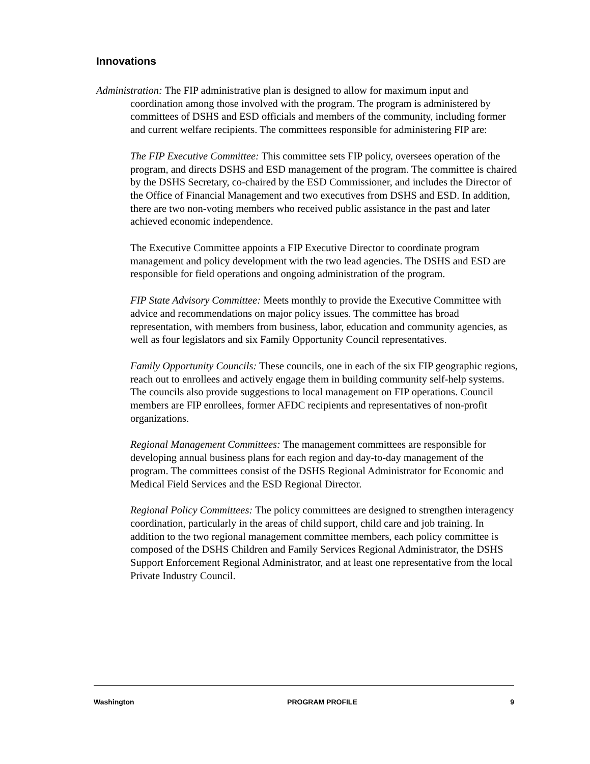Innovations
Administration: The FIP administrative plan is designed to allow for maximum input and coordination among those involved with the program. The program is administered by committees of DSHS and ESD officials and members of the community, including former and current welfare recipients. The committees responsible for administering FIP are:
The FIP Executive Committee: This committee sets FIP policy, oversees operation of the program, and directs DSHS and ESD management of the program. The committee is chaired by the DSHS Secretary, co-chaired by the ESD Commissioner, and includes the Director of the Office of Financial Management and two executives from DSHS and ESD. In addition, there are two non-voting members who received public assistance in the past and later achieved economic independence.
The Executive Committee appoints a FIP Executive Director to coordinate program management and policy development with the two lead agencies. The DSHS and ESD are responsible for field operations and ongoing administration of the program.
FIP State Advisory Committee: Meets monthly to provide the Executive Committee with advice and recommendations on major policy issues. The committee has broad representation, with members from business, labor, education and community agencies, as well as four legislators and six Family Opportunity Council representatives.
Family Opportunity Councils: These councils, one in each of the six FIP geographic regions, reach out to enrollees and actively engage them in building community self-help systems. The councils also provide suggestions to local management on FIP operations. Council members are FIP enrollees, former AFDC recipients and representatives of non-profit organizations.
Regional Management Committees: The management committees are responsible for developing annual business plans for each region and day-to-day management of the program. The committees consist of the DSHS Regional Administrator for Economic and Medical Field Services and the ESD Regional Director.
Regional Policy Committees: The policy committees are designed to strengthen interagency coordination, particularly in the areas of child support, child care and job training. In addition to the two regional management committee members, each policy committee is composed of the DSHS Children and Family Services Regional Administrator, the DSHS Support Enforcement Regional Administrator, and at least one representative from the local Private Industry Council.
Washington PROGRAM PROFILE 9